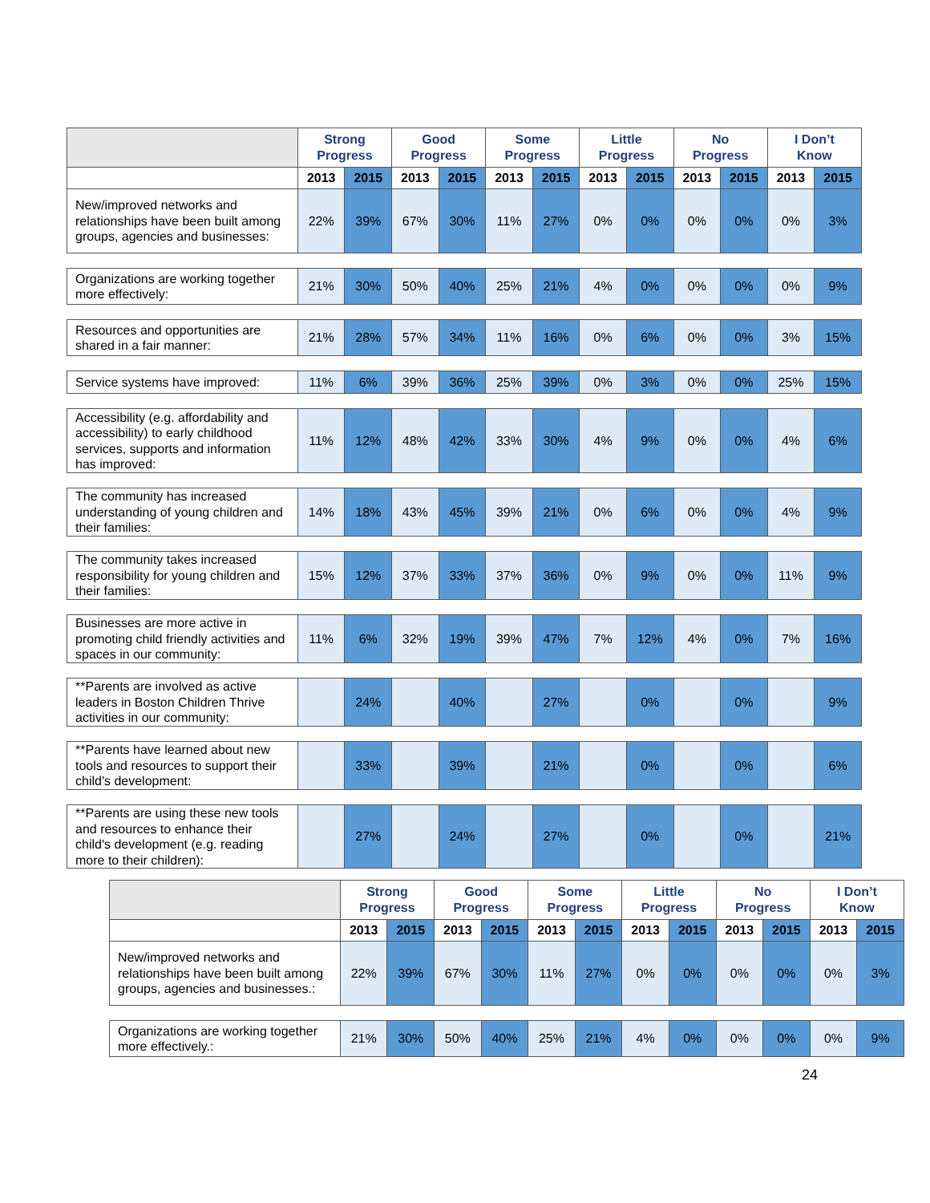| | Strong Progress | | Good Progress | | Some Progress | | Little Progress | | No Progress | | I Don’t Know | |
| --- | --- | --- | --- | --- | --- | --- | --- | --- | --- | --- | --- | --- |
| | 2013 | 2015 | 2013 | 2015 | 2013 | 2015 | 2013 | 2015 | 2013 | 2015 | 2013 | 2015 |
| New/improved networks and relationships have been built among groups, agencies and businesses: | 22% | 39% | 67% | 30% | 11% | 27% | 0% | 0% | 0% | 0% | 0% | 3% |
| Organizations are working together more effectively: | 21% | 30% | 50% | 40% | 25% | 21% | 4% | 0% | 0% | 0% | 0% | 9% |
| Resources and opportunities are shared in a fair manner: | 21% | 28% | 57% | 34% | 11% | 16% | 0% | 6% | 0% | 0% | 3% | 15% |
| Service systems have improved: | 11% | 6% | 39% | 36% | 25% | 39% | 0% | 3% | 0% | 0% | 25% | 15% |
| Accessibility (e.g. affordability and accessibility) to early childhood services, supports and information has improved: | 11% | 12% | 48% | 42% | 33% | 30% | 4% | 9% | 0% | 0% | 4% | 6% |
| The community has increased understanding of young children and their families: | 14% | 18% | 43% | 45% | 39% | 21% | 0% | 6% | 0% | 0% | 4% | 9% |
| The community takes increased responsibility for young children and their families: | 15% | 12% | 37% | 33% | 37% | 36% | 0% | 9% | 0% | 0% | 11% | 9% |
| Businesses are more active in promoting child friendly activities and spaces in our community: | 11% | 6% | 32% | 19% | 39% | 47% | 7% | 12% | 4% | 0% | 7% | 16% |
| **Parents are involved as active leaders in Boston Children Thrive activities in our community: | | 24% | | 40% | | 27% | | 0% | | 0% | | 9% |
| **Parents have learned about new tools and resources to support their child's development: | | 33% | | 39% | | 21% | | 0% | | 0% | | 6% |
| **Parents are using these new tools and resources to enhance their child's development (e.g. reading more to their children): | | 27% | | 24% | | 27% | | 0% | | 0% | | 21% |
| | Strong Progress | | Good Progress | | Some Progress | | Little Progress | | No Progress | | I Don’t Know | |
| --- | --- | --- | --- | --- | --- | --- | --- | --- | --- | --- | --- | --- |
| | 2013 | 2015 | 2013 | 2015 | 2013 | 2015 | 2013 | 2015 | 2013 | 2015 | 2013 | 2015 |
| New/improved networks and relationships have been built among groups, agencies and businesses.: | 22% | 39% | 67% | 30% | 11% | 27% | 0% | 0% | 0% | 0% | 0% | 3% |
| Organizations are working together more effectively.: | 21% | 30% | 50% | 40% | 25% | 21% | 4% | 0% | 0% | 0% | 0% | 9% |
24